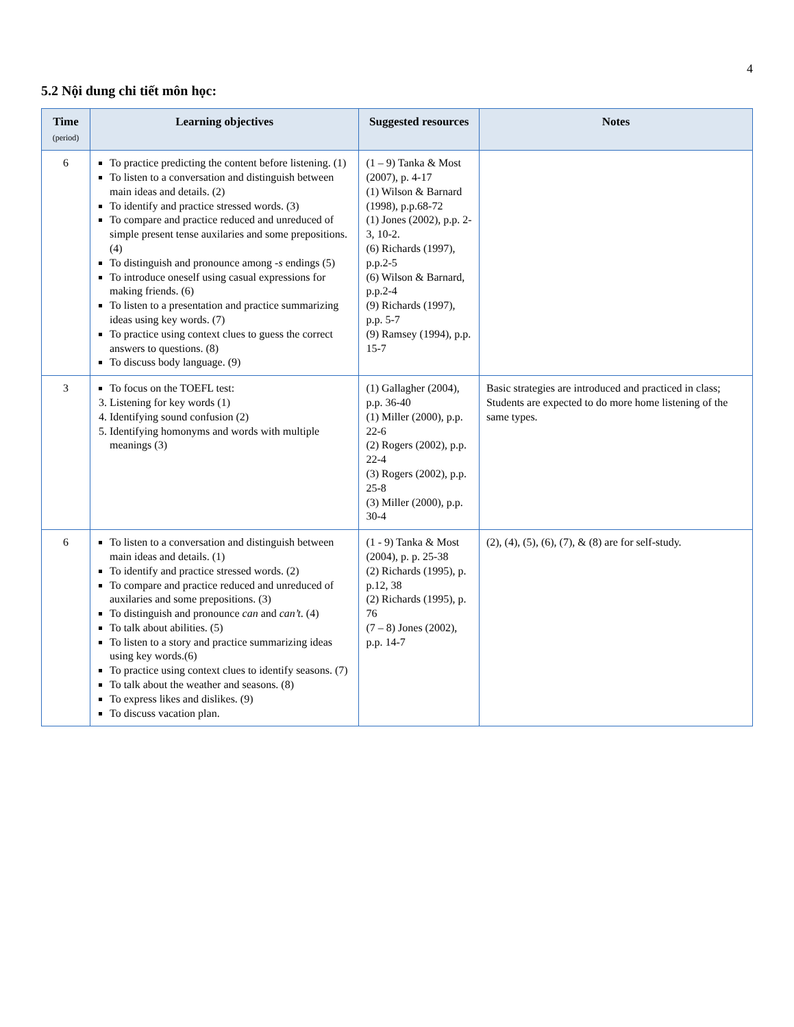4
5.2 Nội dung chi tiết môn học:
| Time (period) | Learning objectives | Suggested resources | Notes |
| --- | --- | --- | --- |
| 6 | To practice predicting the content before listening. (1) To listen to a conversation and distinguish between main ideas and details. (2) To identify and practice stressed words. (3) To compare and practice reduced and unreduced of simple present tense auxilaries and some prepositions. (4) To distinguish and pronounce among -s endings (5) To introduce oneself using casual expressions for making friends. (6) To listen to a presentation and practice summarizing ideas using key words. (7) To practice using context clues to guess the correct answers to questions. (8) To discuss body language. (9) | (1 – 9) Tanka & Most (2007), p. 4-17 (1) Wilson & Barnard (1998), p.p.68-72 (1) Jones (2002), p.p. 2-3, 10-2. (6) Richards (1997), p.p.2-5 (6) Wilson & Barnard, p.p.2-4 (9) Richards (1997), p.p. 5-7 (9) Ramsey (1994), p.p. 15-7 | |
| 3 | To focus on the TOEFL test: 3. Listening for key words (1) 4. Identifying sound confusion (2) 5. Identifying homonyms and words with multiple meanings (3) | (1) Gallagher (2004), p.p. 36-40 (1) Miller (2000), p.p. 22-6 (2) Rogers (2002), p.p. 22-4 (3) Rogers (2002), p.p. 25-8 (3) Miller (2000), p.p. 30-4 | Basic strategies are introduced and practiced in class; Students are expected to do more home listening of the same types. |
| 6 | To listen to a conversation and distinguish between main ideas and details. (1) To identify and practice stressed words. (2) To compare and practice reduced and unreduced of auxilaries and some prepositions. (3) To distinguish and pronounce can and can’t . (4) To talk about abilities. (5) To listen to a story and practice summarizing ideas using key words.(6) To practice using context clues to identify seasons. (7) To talk about the weather and seasons. (8) To express likes and dislikes. (9) To discuss vacation plan. | (1 - 9) Tanka & Most (2004), p. p. 25-38 (2) Richards (1995), p. p.12, 38 (2) Richards (1995), p. 76 (7 – 8) Jones (2002), p.p. 14-7 | (2), (4), (5), (6), (7), & (8) are for self-study. |